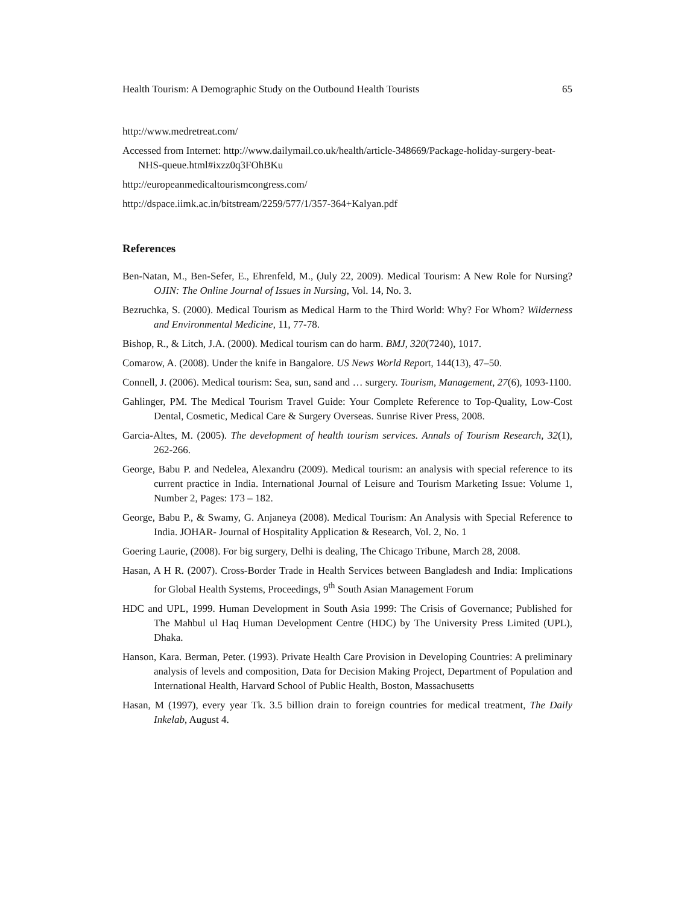Health Tourism: A Demographic Study on the Outbound Health Tourists 65
http://www.medretreat.com/
Accessed from Internet: http://www.dailymail.co.uk/health/article-348669/Package-holiday-surgery-beat-NHS-queue.html#ixzz0q3FOhBKu
http://europeanmedicaltourismcongress.com/
http://dspace.iimk.ac.in/bitstream/2259/577/1/357-364+Kalyan.pdf
References
Ben-Natan, M., Ben-Sefer, E., Ehrenfeld, M., (July 22, 2009). Medical Tourism: A New Role for Nursing? OJIN: The Online Journal of Issues in Nursing, Vol. 14, No. 3.
Bezruchka, S. (2000). Medical Tourism as Medical Harm to the Third World: Why? For Whom? Wilderness and Environmental Medicine, 11, 77-78.
Bishop, R., & Litch, J.A. (2000). Medical tourism can do harm. BMJ, 320(7240), 1017.
Comarow, A. (2008). Under the knife in Bangalore. US News World Report, 144(13), 47–50.
Connell, J. (2006). Medical tourism: Sea, sun, sand and … surgery. Tourism, Management, 27(6), 1093-1100.
Gahlinger, PM. The Medical Tourism Travel Guide: Your Complete Reference to Top-Quality, Low-Cost Dental, Cosmetic, Medical Care & Surgery Overseas. Sunrise River Press, 2008.
Garcia-Altes, M. (2005). The development of health tourism services. Annals of Tourism Research, 32(1), 262-266.
George, Babu P. and Nedelea, Alexandru (2009). Medical tourism: an analysis with special reference to its current practice in India. International Journal of Leisure and Tourism Marketing Issue: Volume 1, Number 2, Pages: 173 – 182.
George, Babu P., & Swamy, G. Anjaneya (2008). Medical Tourism: An Analysis with Special Reference to India. JOHAR- Journal of Hospitality Application & Research, Vol. 2, No. 1
Goering Laurie, (2008). For big surgery, Delhi is dealing, The Chicago Tribune, March 28, 2008.
Hasan, A H R. (2007). Cross-Border Trade in Health Services between Bangladesh and India: Implications for Global Health Systems, Proceedings, 9<sup>th</sup> South Asian Management Forum
HDC and UPL, 1999. Human Development in South Asia 1999: The Crisis of Governance; Published for The Mahbul ul Haq Human Development Centre (HDC) by The University Press Limited (UPL), Dhaka.
Hanson, Kara. Berman, Peter. (1993). Private Health Care Provision in Developing Countries: A preliminary analysis of levels and composition, Data for Decision Making Project, Department of Population and International Health, Harvard School of Public Health, Boston, Massachusetts
Hasan, M (1997), every year Tk. 3.5 billion drain to foreign countries for medical treatment, The Daily Inkelab, August 4.